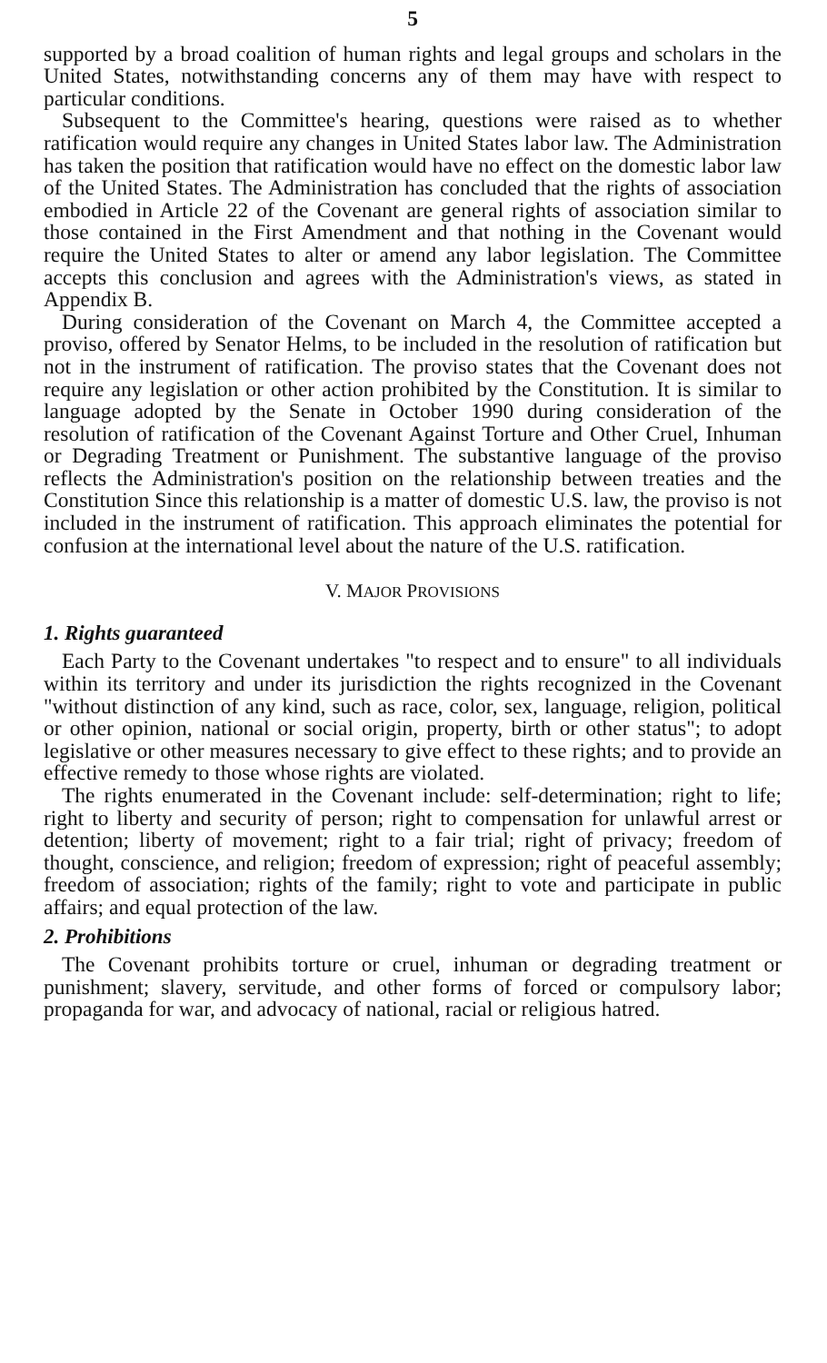5
supported by a broad coalition of human rights and legal groups and scholars in the United States, notwithstanding concerns any of them may have with respect to particular conditions.
Subsequent to the Committee's hearing, questions were raised as to whether ratification would require any changes in United States labor law. The Administration has taken the position that ratification would have no effect on the domestic labor law of the United States. The Administration has concluded that the rights of association embodied in Article 22 of the Covenant are general rights of association similar to those contained in the First Amendment and that nothing in the Covenant would require the United States to alter or amend any labor legislation. The Committee accepts this conclusion and agrees with the Administration's views, as stated in Appendix B.
During consideration of the Covenant on March 4, the Committee accepted a proviso, offered by Senator Helms, to be included in the resolution of ratification but not in the instrument of ratification. The proviso states that the Covenant does not require any legislation or other action prohibited by the Constitution. It is similar to language adopted by the Senate in October 1990 during consideration of the resolution of ratification of the Covenant Against Torture and Other Cruel, Inhuman or Degrading Treatment or Punishment. The substantive language of the proviso reflects the Administration's position on the relationship between treaties and the Constitution Since this relationship is a matter of domestic U.S. law, the proviso is not included in the instrument of ratification. This approach eliminates the potential for confusion at the international level about the nature of the U.S. ratification.
V. MAJOR PROVISIONS
1. Rights guaranteed
Each Party to the Covenant undertakes "to respect and to ensure" to all individuals within its territory and under its jurisdiction the rights recognized in the Covenant "without distinction of any kind, such as race, color, sex, language, religion, political or other opinion, national or social origin, property, birth or other status"; to adopt legislative or other measures necessary to give effect to these rights; and to provide an effective remedy to those whose rights are violated.
The rights enumerated in the Covenant include: self-determination; right to life; right to liberty and security of person; right to compensation for unlawful arrest or detention; liberty of movement; right to a fair trial; right of privacy; freedom of thought, conscience, and religion; freedom of expression; right of peaceful assembly; freedom of association; rights of the family; right to vote and participate in public affairs; and equal protection of the law.
2. Prohibitions
The Covenant prohibits torture or cruel, inhuman or degrading treatment or punishment; slavery, servitude, and other forms of forced or compulsory labor; propaganda for war, and advocacy of national, racial or religious hatred.